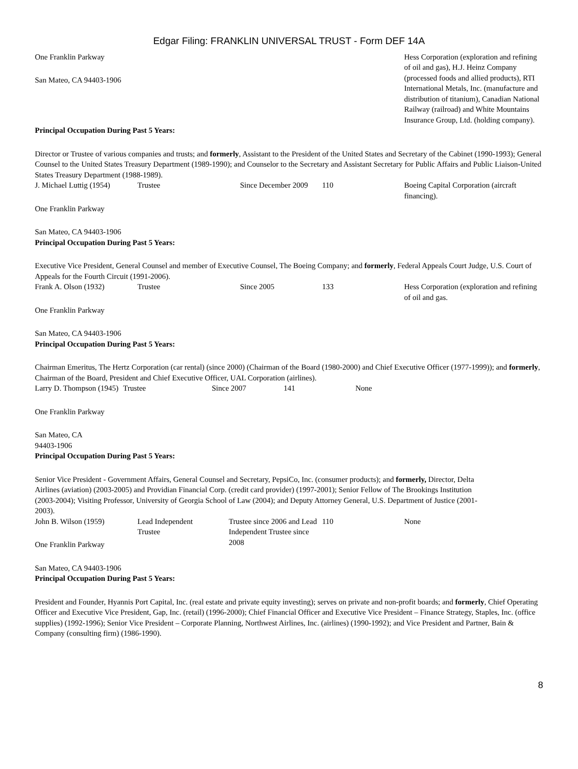Edgar Filing: FRANKLIN UNIVERSAL TRUST - Form DEF 14A
| One Franklin Parkway San Mateo, CA 94403-1906 | Hess Corporation (exploration and refining of oil and gas), H.J. Heinz Company (processed foods and allied products), RTI International Metals, Inc. (manufacture and distribution of titanium), Canadian National Railway (railroad) and White Mountains Insurance Group, Ltd. (holding company). |
Principal Occupation During Past 5 Years:
Director or Trustee of various companies and trusts; and formerly, Assistant to the President of the United States and Secretary of the Cabinet (1990-1993); General Counsel to the United States Treasury Department (1989-1990); and Counselor to the Secretary and Assistant Secretary for Public Affairs and Public Liaison-United States Treasury Department (1988-1989).
| J. Michael Luttig (1954) One Franklin Parkway San Mateo, CA 94403-1906 | Trustee | Since December 2009 | 110 | Boeing Capital Corporation (aircraft financing). |
Principal Occupation During Past 5 Years:
Executive Vice President, General Counsel and member of Executive Counsel, The Boeing Company; and formerly, Federal Appeals Court Judge, U.S. Court of Appeals for the Fourth Circuit (1991-2006).
| Frank A. Olson (1932) One Franklin Parkway San Mateo, CA 94403-1906 | Trustee | Since 2005 | 133 | Hess Corporation (exploration and refining of oil and gas. |
Principal Occupation During Past 5 Years:
Chairman Emeritus, The Hertz Corporation (car rental) (since 2000) (Chairman of the Board (1980-2000) and Chief Executive Officer (1977-1999)); and formerly, Chairman of the Board, President and Chief Executive Officer, UAL Corporation (airlines).
| Larry D. Thompson (1945) One Franklin Parkway San Mateo, CA 94403-1906 | Trustee | Since 2007 | 141 | None |
Principal Occupation During Past 5 Years:
Senior Vice President - Government Affairs, General Counsel and Secretary, PepsiCo, Inc. (consumer products); and formerly, Director, Delta Airlines (aviation) (2003-2005) and Providian Financial Corp. (credit card provider) (1997-2001); Senior Fellow of The Brookings Institution (2003-2004); Visiting Professor, University of Georgia School of Law (2004); and Deputy Attorney General, U.S. Department of Justice (2001-2003).
| John B. Wilson (1959) One Franklin Parkway San Mateo, CA 94403-1906 | Lead Independent Trustee | Trustee since 2006 and Lead Independent Trustee since 2008 | 110 | None |
Principal Occupation During Past 5 Years:
President and Founder, Hyannis Port Capital, Inc. (real estate and private equity investing); serves on private and non-profit boards; and formerly, Chief Operating Officer and Executive Vice President, Gap, Inc. (retail) (1996-2000); Chief Financial Officer and Executive Vice President – Finance Strategy, Staples, Inc. (office supplies) (1992-1996); Senior Vice President – Corporate Planning, Northwest Airlines, Inc. (airlines) (1990-1992); and Vice President and Partner, Bain & Company (consulting firm) (1986-1990).
8